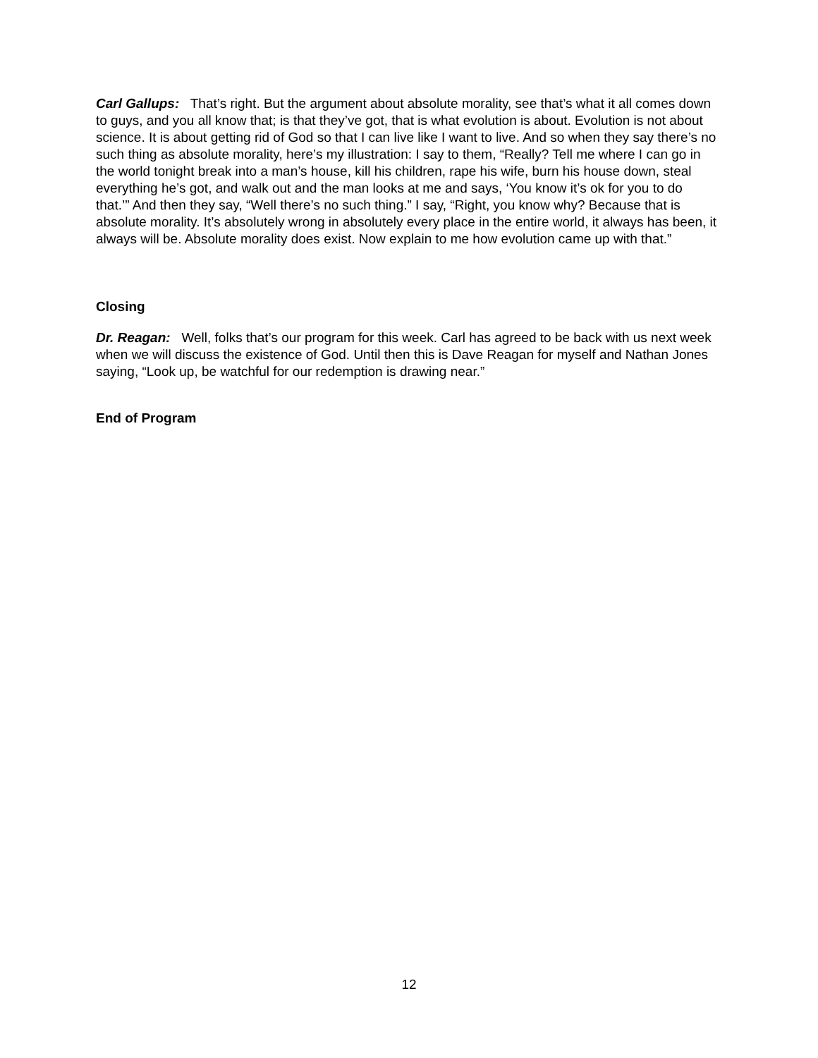Carl Gallups: That’s right. But the argument about absolute morality, see that’s what it all comes down to guys, and you all know that; is that they’ve got, that is what evolution is about. Evolution is not about science. It is about getting rid of God so that I can live like I want to live. And so when they say there’s no such thing as absolute morality, here’s my illustration: I say to them, “Really? Tell me where I can go in the world tonight break into a man’s house, kill his children, rape his wife, burn his house down, steal everything he’s got, and walk out and the man looks at me and says, ‘You know it’s ok for you to do that.’” And then they say, “Well there’s no such thing.” I say, “Right, you know why? Because that is absolute morality. It’s absolutely wrong in absolutely every place in the entire world, it always has been, it always will be. Absolute morality does exist. Now explain to me how evolution came up with that.”
Closing
Dr. Reagan: Well, folks that’s our program for this week. Carl has agreed to be back with us next week when we will discuss the existence of God. Until then this is Dave Reagan for myself and Nathan Jones saying, “Look up, be watchful for our redemption is drawing near.”
End of Program
12